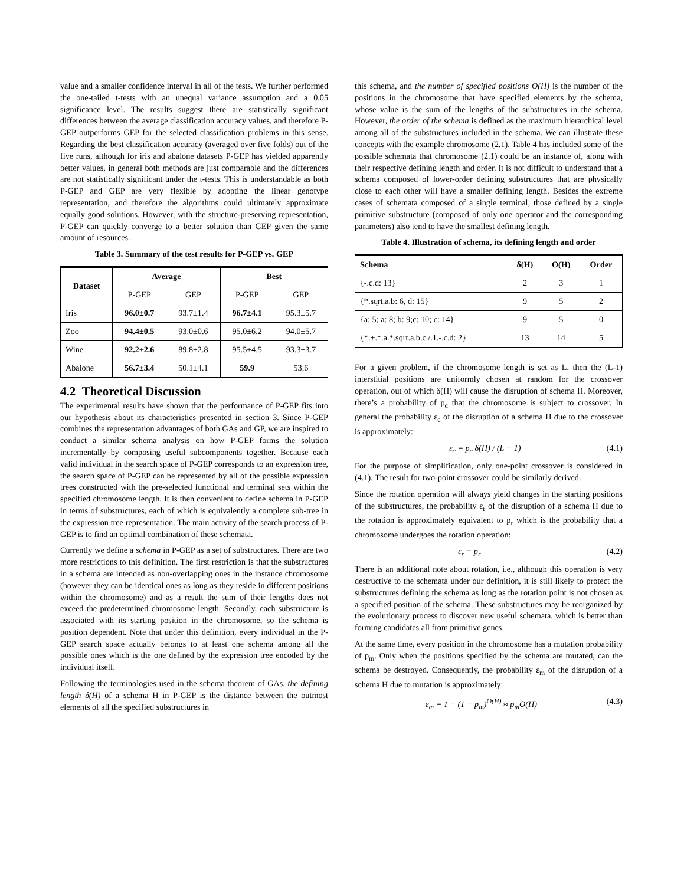value and a smaller confidence interval in all of the tests. We further performed the one-tailed t-tests with an unequal variance assumption and a 0.05 significance level. The results suggest there are statistically significant differences between the average classification accuracy values, and therefore P-GEP outperforms GEP for the selected classification problems in this sense. Regarding the best classification accuracy (averaged over five folds) out of the five runs, although for iris and abalone datasets P-GEP has yielded apparently better values, in general both methods are just comparable and the differences are not statistically significant under the t-tests. This is understandable as both P-GEP and GEP are very flexible by adopting the linear genotype representation, and therefore the algorithms could ultimately approximate equally good solutions. However, with the structure-preserving representation, P-GEP can quickly converge to a better solution than GEP given the same amount of resources.
Table 3. Summary of the test results for P-GEP vs. GEP
| Dataset | Average | | Best | |
| --- | --- | --- | --- | --- |
| | P-GEP | GEP | P-GEP | GEP |
| Iris | 96.0±0.7 | 93.7±1.4 | 96.7±4.1 | 95.3±5.7 |
| Zoo | 94.4±0.5 | 93.0±0.6 | 95.0±6.2 | 94.0±5.7 |
| Wine | 92.2±2.6 | 89.8±2.8 | 95.5±4.5 | 93.3±3.7 |
| Abalone | 56.7±3.4 | 50.1±4.1 | 59.9 | 53.6 |
4.2 Theoretical Discussion
The experimental results have shown that the performance of P-GEP fits into our hypothesis about its characteristics presented in section 3. Since P-GEP combines the representation advantages of both GAs and GP, we are inspired to conduct a similar schema analysis on how P-GEP forms the solution incrementally by composing useful subcomponents together. Because each valid individual in the search space of P-GEP corresponds to an expression tree, the search space of P-GEP can be represented by all of the possible expression trees constructed with the pre-selected functional and terminal sets within the specified chromosome length. It is then convenient to define schema in P-GEP in terms of substructures, each of which is equivalently a complete sub-tree in the expression tree representation. The main activity of the search process of P-GEP is to find an optimal combination of these schemata.
Currently we define a schema in P-GEP as a set of substructures. There are two more restrictions to this definition. The first restriction is that the substructures in a schema are intended as non-overlapping ones in the instance chromosome (however they can be identical ones as long as they reside in different positions within the chromosome) and as a result the sum of their lengths does not exceed the predetermined chromosome length. Secondly, each substructure is associated with its starting position in the chromosome, so the schema is position dependent. Note that under this definition, every individual in the P-GEP search space actually belongs to at least one schema among all the possible ones which is the one defined by the expression tree encoded by the individual itself.
Following the terminologies used in the schema theorem of GAs, the defining length δ(H) of a schema H in P-GEP is the distance between the outmost elements of all the specified substructures in
this schema, and the number of specified positions O(H) is the number of the positions in the chromosome that have specified elements by the schema, whose value is the sum of the lengths of the substructures in the schema. However, the order of the schema is defined as the maximum hierarchical level among all of the substructures included in the schema. We can illustrate these concepts with the example chromosome (2.1). Table 4 has included some of the possible schemata that chromosome (2.1) could be an instance of, along with their respective defining length and order. It is not difficult to understand that a schema composed of lower-order defining substructures that are physically close to each other will have a smaller defining length. Besides the extreme cases of schemata composed of a single terminal, those defined by a single primitive substructure (composed of only one operator and the corresponding parameters) also tend to have the smallest defining length.
Table 4. Illustration of schema, its defining length and order
| Schema | δ(H) | O(H) | Order |
| --- | --- | --- | --- |
| {-.c.d: 13} | 2 | 3 | 1 |
| {*.sqrt.a.b: 6, d: 15} | 9 | 5 | 2 |
| {a: 5; a: 8; b: 9;c: 10; c: 14} | 9 | 5 | 0 |
| {*.+.*.a.*.sqrt.a.b.c./.1.-.c.d: 2} | 13 | 14 | 5 |
For a given problem, if the chromosome length is set as L, then the (L-1) interstitial positions are uniformly chosen at random for the crossover operation, out of which δ(H) will cause the disruption of schema H. Moreover, there’s a probability of p<sub>c</sub> that the chromosome is subject to crossover. In general the probability ε<sub>c</sub> of the disruption of a schema H due to the crossover is approximately:
ε<sub>c</sub> = p<sub>c</sub> δ(H) / (L − 1) (4.1)
For the purpose of simplification, only one-point crossover is considered in (4.1). The result for two-point crossover could be similarly derived.
Since the rotation operation will always yield changes in the starting positions of the substructures, the probability ε<sub>r</sub> of the disruption of a schema H due to the rotation is approximately equivalent to p<sub>r</sub> which is the probability that a chromosome undergoes the rotation operation:
ε<sub>r</sub> = p<sub>r</sub> (4.2)
There is an additional note about rotation, i.e., although this operation is very destructive to the schemata under our definition, it is still likely to protect the substructures defining the schema as long as the rotation point is not chosen as a specified position of the schema. These substructures may be reorganized by the evolutionary process to discover new useful schemata, which is better than forming candidates all from primitive genes.
At the same time, every position in the chromosome has a mutation probability of p<sub>m</sub>. Only when the positions specified by the schema are mutated, can the schema be destroyed. Consequently, the probability ε<sub>m</sub> of the disruption of a schema H due to mutation is approximately:
ε<sub>m</sub> = 1 − (1 − p<sub>m</sub>)<sup>O(H)</sup> ≈ p<sub>m</sub>O(H) (4.3)